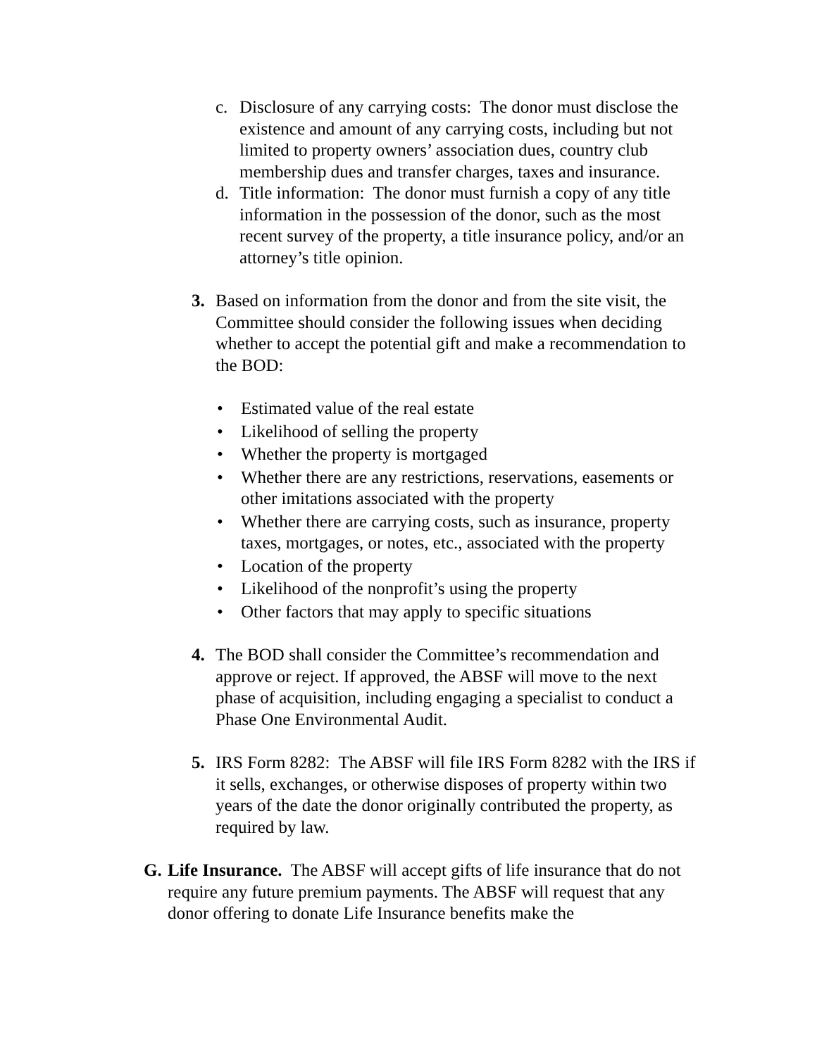c. Disclosure of any carrying costs: The donor must disclose the existence and amount of any carrying costs, including but not limited to property owners’ association dues, country club membership dues and transfer charges, taxes and insurance.
d. Title information: The donor must furnish a copy of any title information in the possession of the donor, such as the most recent survey of the property, a title insurance policy, and/or an attorney’s title opinion.
3. Based on information from the donor and from the site visit, the Committee should consider the following issues when deciding whether to accept the potential gift and make a recommendation to the BOD:
• Estimated value of the real estate
• Likelihood of selling the property
• Whether the property is mortgaged
• Whether there are any restrictions, reservations, easements or other imitations associated with the property
• Whether there are carrying costs, such as insurance, property taxes, mortgages, or notes, etc., associated with the property
• Location of the property
• Likelihood of the nonprofit’s using the property
• Other factors that may apply to specific situations
4. The BOD shall consider the Committee’s recommendation and approve or reject. If approved, the ABSF will move to the next phase of acquisition, including engaging a specialist to conduct a Phase One Environmental Audit.
5. IRS Form 8282: The ABSF will file IRS Form 8282 with the IRS if it sells, exchanges, or otherwise disposes of property within two years of the date the donor originally contributed the property, as required by law.
G. Life Insurance. The ABSF will accept gifts of life insurance that do not require any future premium payments. The ABSF will request that any donor offering to donate Life Insurance benefits make the